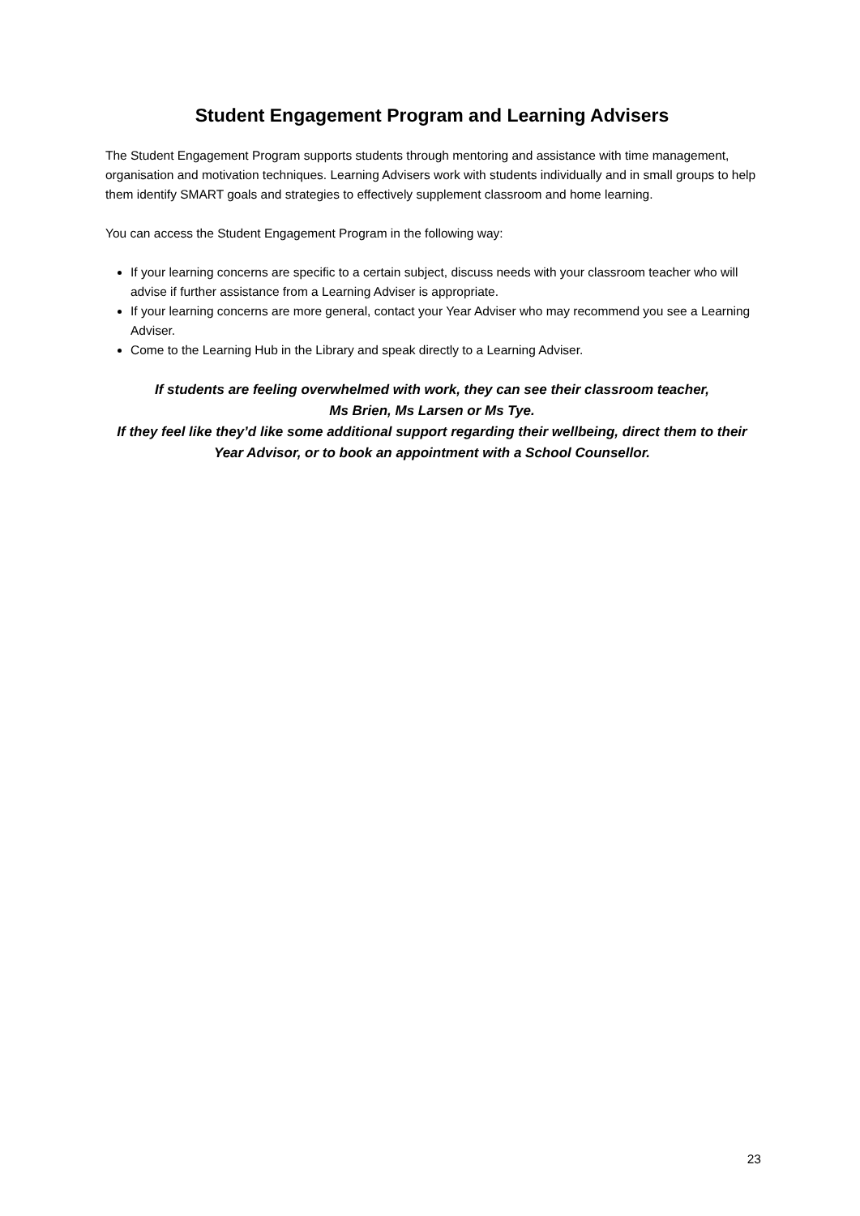Student Engagement Program and Learning Advisers
The Student Engagement Program supports students through mentoring and assistance with time management, organisation and motivation techniques. Learning Advisers work with students individually and in small groups to help them identify SMART goals and strategies to effectively supplement classroom and home learning.
You can access the Student Engagement Program in the following way:
If your learning concerns are specific to a certain subject, discuss needs with your classroom teacher who will advise if further assistance from a Learning Adviser is appropriate.
If your learning concerns are more general, contact your Year Adviser who may recommend you see a Learning Adviser.
Come to the Learning Hub in the Library and speak directly to a Learning Adviser.
If students are feeling overwhelmed with work, they can see their classroom teacher,
Ms Brien, Ms Larsen or Ms Tye.
If they feel like they’d like some additional support regarding their wellbeing, direct them to their Year Advisor, or to book an appointment with a School Counsellor.
23